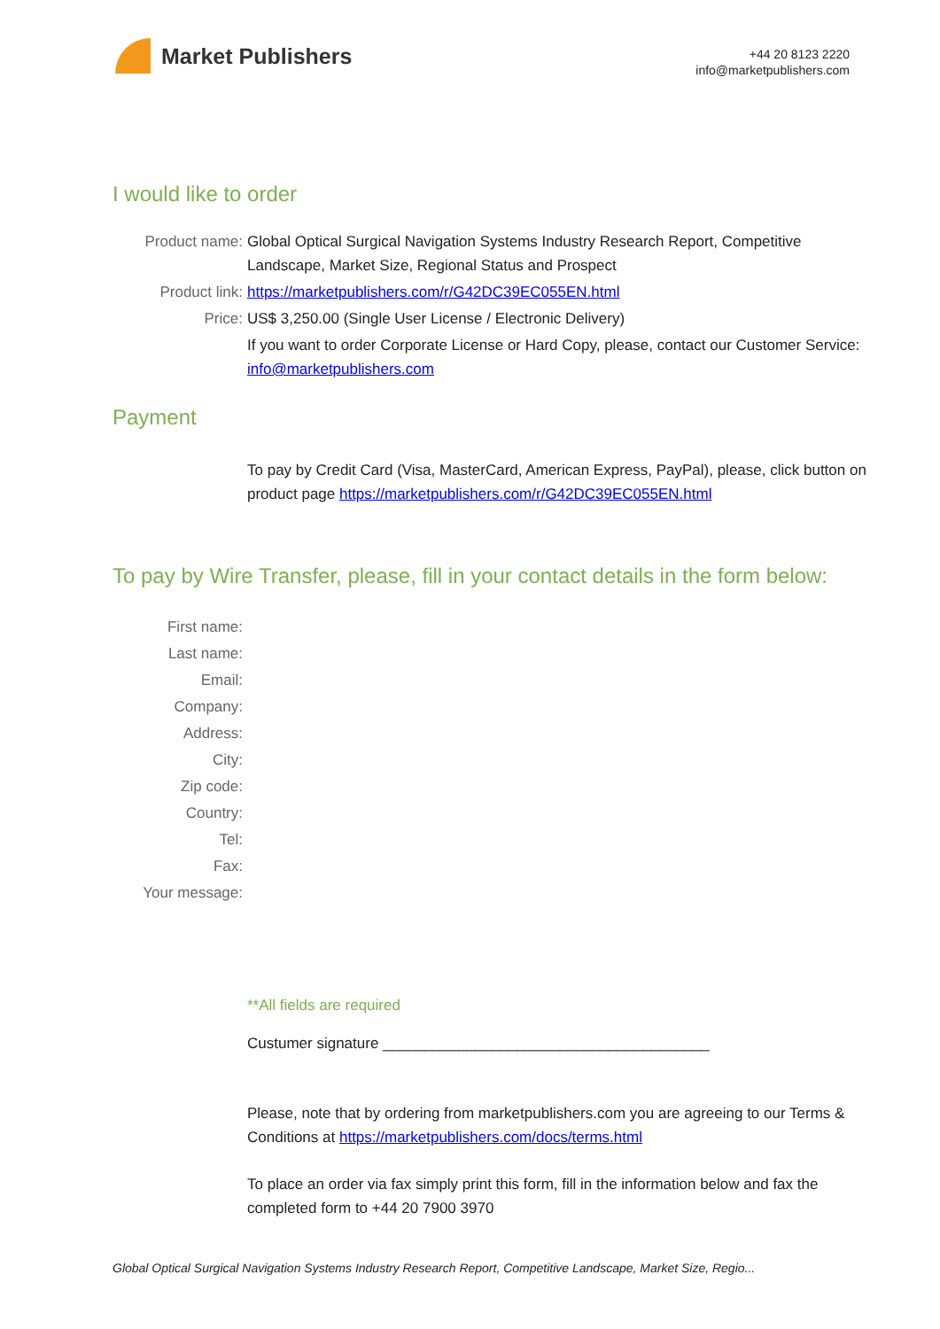Market Publishers
+44 20 8123 2220
info@marketpublishers.com
I would like to order
Product name: Global Optical Surgical Navigation Systems Industry Research Report, Competitive Landscape, Market Size, Regional Status and Prospect
Product link: https://marketpublishers.com/r/G42DC39EC055EN.html
Price: US$ 3,250.00 (Single User License / Electronic Delivery)
If you want to order Corporate License or Hard Copy, please, contact our Customer Service:
info@marketpublishers.com
Payment
To pay by Credit Card (Visa, MasterCard, American Express, PayPal), please, click button on product page https://marketpublishers.com/r/G42DC39EC055EN.html
To pay by Wire Transfer, please, fill in your contact details in the form below:
First name:
Last name:
Email:
Company:
Address:
City:
Zip code:
Country:
Tel:
Fax:
Your message:
**All fields are required
Custumer signature _______________________________________
Please, note that by ordering from marketpublishers.com you are agreeing to our Terms & Conditions at https://marketpublishers.com/docs/terms.html
To place an order via fax simply print this form, fill in the information below and fax the completed form to +44 20 7900 3970
Global Optical Surgical Navigation Systems Industry Research Report, Competitive Landscape, Market Size, Regio...